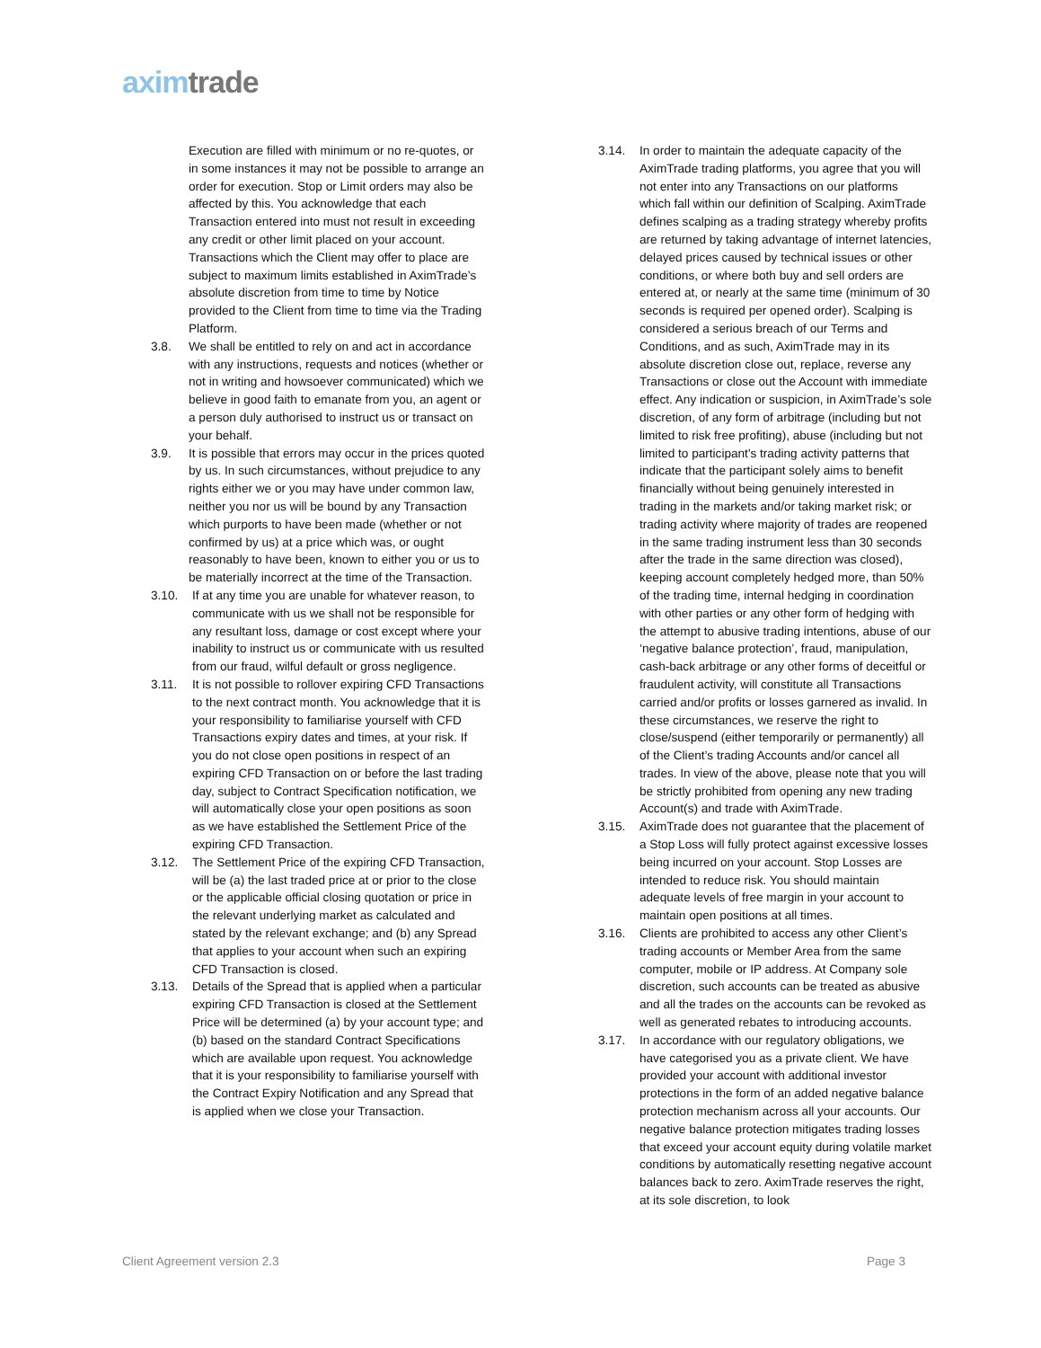axim trade
Execution are filled with minimum or no re-quotes, or in some instances it may not be possible to arrange an order for execution. Stop or Limit orders may also be affected by this. You acknowledge that each Transaction entered into must not result in exceeding any credit or other limit placed on your account. Transactions which the Client may offer to place are subject to maximum limits established in AximTrade’s absolute discretion from time to time by Notice provided to the Client from time to time via the Trading Platform.
3.8. We shall be entitled to rely on and act in accordance with any instructions, requests and notices (whether or not in writing and howsoever communicated) which we believe in good faith to emanate from you, an agent or a person duly authorised to instruct us or transact on your behalf.
3.9. It is possible that errors may occur in the prices quoted by us. In such circumstances, without prejudice to any rights either we or you may have under common law, neither you nor us will be bound by any Transaction which purports to have been made (whether or not confirmed by us) at a price which was, or ought reasonably to have been, known to either you or us to be materially incorrect at the time of the Transaction.
3.10. If at any time you are unable for whatever reason, to communicate with us we shall not be responsible for any resultant loss, damage or cost except where your inability to instruct us or communicate with us resulted from our fraud, wilful default or gross negligence.
3.11. It is not possible to rollover expiring CFD Transactions to the next contract month. You acknowledge that it is your responsibility to familiarise yourself with CFD Transactions expiry dates and times, at your risk. If you do not close open positions in respect of an expiring CFD Transaction on or before the last trading day, subject to Contract Specification notification, we will automatically close your open positions as soon as we have established the Settlement Price of the expiring CFD Transaction.
3.12. The Settlement Price of the expiring CFD Transaction, will be (a) the last traded price at or prior to the close or the applicable official closing quotation or price in the relevant underlying market as calculated and stated by the relevant exchange; and (b) any Spread that applies to your account when such an expiring CFD Transaction is closed.
3.13. Details of the Spread that is applied when a particular expiring CFD Transaction is closed at the Settlement Price will be determined (a) by your account type; and (b) based on the standard Contract Specifications which are available upon request. You acknowledge that it is your responsibility to familiarise yourself with the Contract Expiry Notification and any Spread that is applied when we close your Transaction.
3.14. In order to maintain the adequate capacity of the AximTrade trading platforms, you agree that you will not enter into any Transactions on our platforms which fall within our definition of Scalping. AximTrade defines scalping as a trading strategy whereby profits are returned by taking advantage of internet latencies, delayed prices caused by technical issues or other conditions, or where both buy and sell orders are entered at, or nearly at the same time (minimum of 30 seconds is required per opened order). Scalping is considered a serious breach of our Terms and Conditions, and as such, AximTrade may in its absolute discretion close out, replace, reverse any Transactions or close out the Account with immediate effect. Any indication or suspicion, in AximTrade’s sole discretion, of any form of arbitrage (including but not limited to risk free profiting), abuse (including but not limited to participant's trading activity patterns that indicate that the participant solely aims to benefit financially without being genuinely interested in trading in the markets and/or taking market risk; or trading activity where majority of trades are reopened in the same trading instrument less than 30 seconds after the trade in the same direction was closed), keeping account completely hedged more, than 50% of the trading time, internal hedging in coordination with other parties or any other form of hedging with the attempt to abusive trading intentions, abuse of our ‘negative balance protection’, fraud, manipulation, cash-back arbitrage or any other forms of deceitful or fraudulent activity, will constitute all Transactions carried and/or profits or losses garnered as invalid. In these circumstances, we reserve the right to close/suspend (either temporarily or permanently) all of the Client’s trading Accounts and/or cancel all trades. In view of the above, please note that you will be strictly prohibited from opening any new trading Account(s) and trade with AximTrade.
3.15. AximTrade does not guarantee that the placement of a Stop Loss will fully protect against excessive losses being incurred on your account. Stop Losses are intended to reduce risk. You should maintain adequate levels of free margin in your account to maintain open positions at all times.
3.16. Clients are prohibited to access any other Client’s trading accounts or Member Area from the same computer, mobile or IP address. At Company sole discretion, such accounts can be treated as abusive and all the trades on the accounts can be revoked as well as generated rebates to introducing accounts.
3.17. In accordance with our regulatory obligations, we have categorised you as a private client. We have provided your account with additional investor protections in the form of an added negative balance protection mechanism across all your accounts. Our negative balance protection mitigates trading losses that exceed your account equity during volatile market conditions by automatically resetting negative account balances back to zero. AximTrade reserves the right, at its sole discretion, to look
Client Agreement version 2.3 Page 3